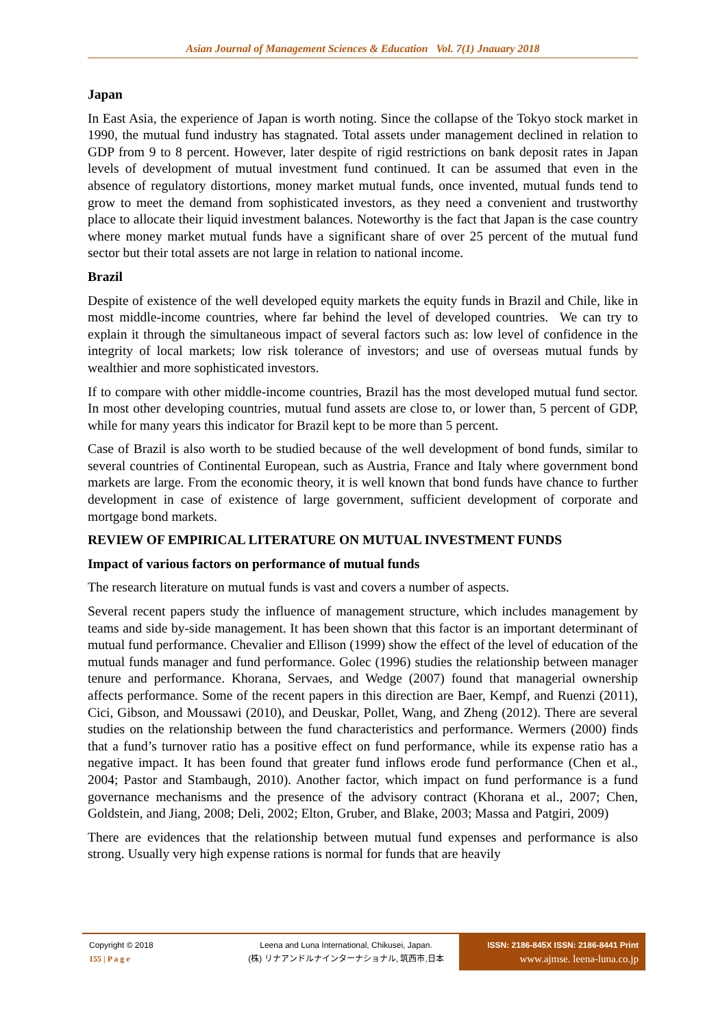Asian Journal of Management Sciences & Education Vol. 7(1) Jnauary 2018
Japan
In East Asia, the experience of Japan is worth noting. Since the collapse of the Tokyo stock market in 1990, the mutual fund industry has stagnated. Total assets under management declined in relation to GDP from 9 to 8 percent. However, later despite of rigid restrictions on bank deposit rates in Japan levels of development of mutual investment fund continued. It can be assumed that even in the absence of regulatory distortions, money market mutual funds, once invented, mutual funds tend to grow to meet the demand from sophisticated investors, as they need a convenient and trustworthy place to allocate their liquid investment balances. Noteworthy is the fact that Japan is the case country where money market mutual funds have a significant share of over 25 percent of the mutual fund sector but their total assets are not large in relation to national income.
Brazil
Despite of existence of the well developed equity markets the equity funds in Brazil and Chile, like in most middle-income countries, where far behind the level of developed countries. We can try to explain it through the simultaneous impact of several factors such as: low level of confidence in the integrity of local markets; low risk tolerance of investors; and use of overseas mutual funds by wealthier and more sophisticated investors.
If to compare with other middle-income countries, Brazil has the most developed mutual fund sector. In most other developing countries, mutual fund assets are close to, or lower than, 5 percent of GDP, while for many years this indicator for Brazil kept to be more than 5 percent.
Case of Brazil is also worth to be studied because of the well development of bond funds, similar to several countries of Continental European, such as Austria, France and Italy where government bond markets are large. From the economic theory, it is well known that bond funds have chance to further development in case of existence of large government, sufficient development of corporate and mortgage bond markets.
REVIEW OF EMPIRICAL LITERATURE ON MUTUAL INVESTMENT FUNDS
Impact of various factors on performance of mutual funds
The research literature on mutual funds is vast and covers a number of aspects.
Several recent papers study the influence of management structure, which includes management by teams and side by-side management. It has been shown that this factor is an important determinant of mutual fund performance. Chevalier and Ellison (1999) show the effect of the level of education of the mutual funds manager and fund performance. Golec (1996) studies the relationship between manager tenure and performance. Khorana, Servaes, and Wedge (2007) found that managerial ownership affects performance. Some of the recent papers in this direction are Baer, Kempf, and Ruenzi (2011), Cici, Gibson, and Moussawi (2010), and Deuskar, Pollet, Wang, and Zheng (2012). There are several studies on the relationship between the fund characteristics and performance. Wermers (2000) finds that a fund’s turnover ratio has a positive effect on fund performance, while its expense ratio has a negative impact. It has been found that greater fund inflows erode fund performance (Chen et al., 2004; Pastor and Stambaugh, 2010). Another factor, which impact on fund performance is a fund governance mechanisms and the presence of the advisory contract (Khorana et al., 2007; Chen, Goldstein, and Jiang, 2008; Deli, 2002; Elton, Gruber, and Blake, 2003; Massa and Patgiri, 2009)
There are evidences that the relationship between mutual fund expenses and performance is also strong. Usually very high expense rations is normal for funds that are heavily
Copyright © 2018
155 | P a g e
Leena and Luna International, Chikusei, Japan.
(株) リナアンドルナインターナショナル, 筑西市,日本
ISSN: 2186-845X ISSN: 2186-8441 Print
www.ajmse. leena-luna.co.jp